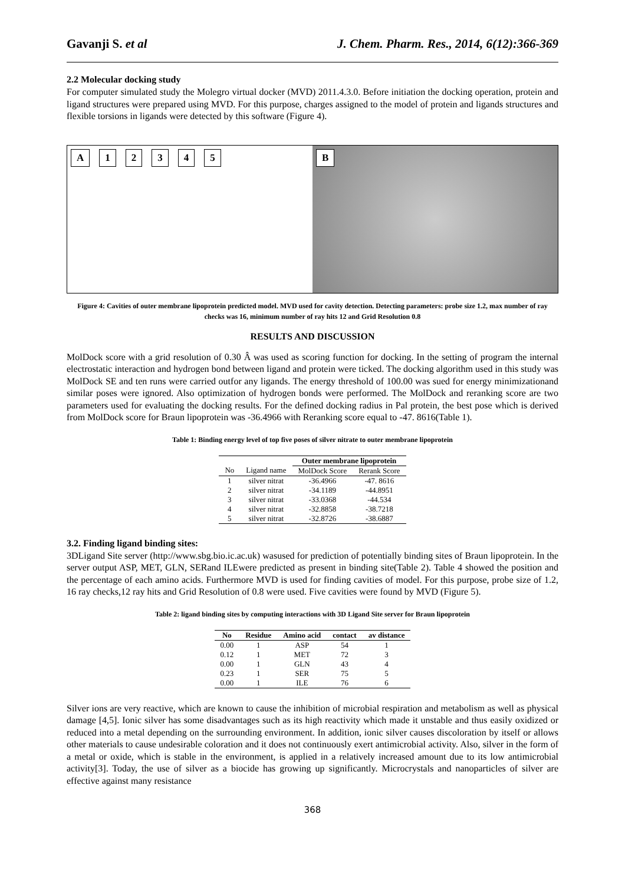Gavanji S. et al J. Chem. Pharm. Res., 2014, 6(12):366-369
2.2 Molecular docking study
For computer simulated study the Molegro virtual docker (MVD) 2011.4.3.0. Before initiation the docking operation, protein and ligand structures were prepared using MVD. For this purpose, charges assigned to the model of protein and ligands structures and flexible torsions in ligands were detected by this software (Figure 4).
A 1 2 3 4 5 B
Figure 4: Cavities of outer membrane lipoprotein predicted model. MVD used for cavity detection. Detecting parameters: probe size 1.2, max number of ray checks was 16, minimum number of ray hits 12 and Grid Resolution 0.8
RESULTS AND DISCUSSION
MolDock score with a grid resolution of 0.30 Â was used as scoring function for docking. In the setting of program the internal electrostatic interaction and hydrogen bond between ligand and protein were ticked. The docking algorithm used in this study was MolDock SE and ten runs were carried outfor any ligands. The energy threshold of 100.00 was sued for energy minimizationand similar poses were ignored. Also optimization of hydrogen bonds were performed. The MolDock and reranking score are two parameters used for evaluating the docking results. For the defined docking radius in Pal protein, the best pose which is derived from MolDock score for Braun lipoprotein was -36.4966 with Reranking score equal to -47. 8616(Table 1).
Table 1: Binding energy level of top five poses of silver nitrate to outer membrane lipoprotein
| | | Outer membrane lipoprotein | |
| --- | --- | --- | --- |
| No | Ligand name | MolDock Score | Rerank Score |
| 1 | silver nitrat | -36.4966 | -47. 8616 |
| 2 | silver nitrat | -34.1189 | -44.8951 |
| 3 | silver nitrat | -33.0368 | -44.534 |
| 4 | silver nitrat | -32.8858 | -38.7218 |
| 5 | silver nitrat | -32.8726 | -38.6887 |
3.2. Finding ligand binding sites:
3DLigand Site server (http://www.sbg.bio.ic.ac.uk) wasused for prediction of potentially binding sites of Braun lipoprotein. In the server output ASP, MET, GLN, SERand ILEwere predicted as present in binding site(Table 2). Table 4 showed the position and the percentage of each amino acids. Furthermore MVD is used for finding cavities of model. For this purpose, probe size of 1.2, 16 ray checks,12 ray hits and Grid Resolution of 0.8 were used. Five cavities were found by MVD (Figure 5).
Table 2: ligand binding sites by computing interactions with 3D Ligand Site server for Braun lipoprotein
| No | Residue | Amino acid | contact | av distance |
| --- | --- | --- | --- | --- |
| 0.00 | 1 | ASP | 54 | 1 |
| 0.12 | 1 | MET | 72 | 3 |
| 0.00 | 1 | GLN | 43 | 4 |
| 0.23 | 1 | SER | 75 | 5 |
| 0.00 | 1 | ILE | 76 | 6 |
Silver ions are very reactive, which are known to cause the inhibition of microbial respiration and metabolism as well as physical damage [4,5]. Ionic silver has some disadvantages such as its high reactivity which made it unstable and thus easily oxidized or reduced into a metal depending on the surrounding environment. In addition, ionic silver causes discoloration by itself or allows other materials to cause undesirable coloration and it does not continuously exert antimicrobial activity. Also, silver in the form of a metal or oxide, which is stable in the environment, is applied in a relatively increased amount due to its low antimicrobial activity[3]. Today, the use of silver as a biocide has growing up significantly. Microcrystals and nanoparticles of silver are effective against many resistance
368